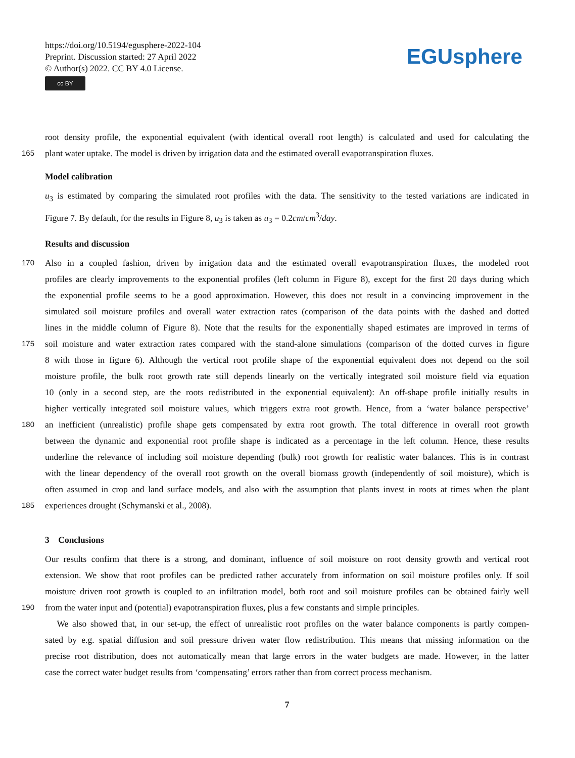https://doi.org/10.5194/egusphere-2022-104
Preprint. Discussion started: 27 April 2022
© Author(s) 2022. CC BY 4.0 License.
cc BY
EGUsphere
root density profile, the exponential equivalent (with identical overall root length) is calculated and used for calculating the
165
plant water uptake. The model is driven by irrigation data and the estimated overall evapotranspiration fluxes.
Model calibration
u<sub>3</sub> is estimated by comparing the simulated root profiles with the data. The sensitivity to the tested variations are indicated in
Figure 7. By default, for the results in Figure 8, u<sub>3</sub> is taken as u<sub>3</sub> = 0.2cm/cm<sup>3</sup>/day.
Results and discussion
170
Also in a coupled fashion, driven by irrigation data and the estimated overall evapotranspiration fluxes, the modeled root
profiles are clearly improvements to the exponential profiles (left column in Figure 8), except for the first 20 days during which
the exponential profile seems to be a good approximation. However, this does not result in a convincing improvement in the
simulated soil moisture profiles and overall water extraction rates (comparison of the data points with the dashed and dotted
lines in the middle column of Figure 8). Note that the results for the exponentially shaped estimates are improved in terms of
175
soil moisture and water extraction rates compared with the stand-alone simulations (comparison of the dotted curves in figure
8 with those in figure 6). Although the vertical root profile shape of the exponential equivalent does not depend on the soil
moisture profile, the bulk root growth rate still depends linearly on the vertically integrated soil moisture field via equation
10 (only in a second step, are the roots redistributed in the exponential equivalent): An off-shape profile initially results in
higher vertically integrated soil moisture values, which triggers extra root growth. Hence, from a ‘water balance perspective’
180
an inefficient (unrealistic) profile shape gets compensated by extra root growth. The total difference in overall root growth
between the dynamic and exponential root profile shape is indicated as a percentage in the left column. Hence, these results
underline the relevance of including soil moisture depending (bulk) root growth for realistic water balances. This is in contrast
with the linear dependency of the overall root growth on the overall biomass growth (independently of soil moisture), which is
often assumed in crop and land surface models, and also with the assumption that plants invest in roots at times when the plant
185
experiences drought (Schymanski et al., 2008).
3 Conclusions
Our results confirm that there is a strong, and dominant, influence of soil moisture on root density growth and vertical root
extension. We show that root profiles can be predicted rather accurately from information on soil moisture profiles only. If soil
moisture driven root growth is coupled to an infiltration model, both root and soil moisture profiles can be obtained fairly well
190
from the water input and (potential) evapotranspiration fluxes, plus a few constants and simple principles.
We also showed that, in our set-up, the effect of unrealistic root profiles on the water balance components is partly compen-
sated by e.g. spatial diffusion and soil pressure driven water flow redistribution. This means that missing information on the
precise root distribution, does not automatically mean that large errors in the water budgets are made. However, in the latter
case the correct water budget results from ‘compensating’ errors rather than from correct process mechanism.
7